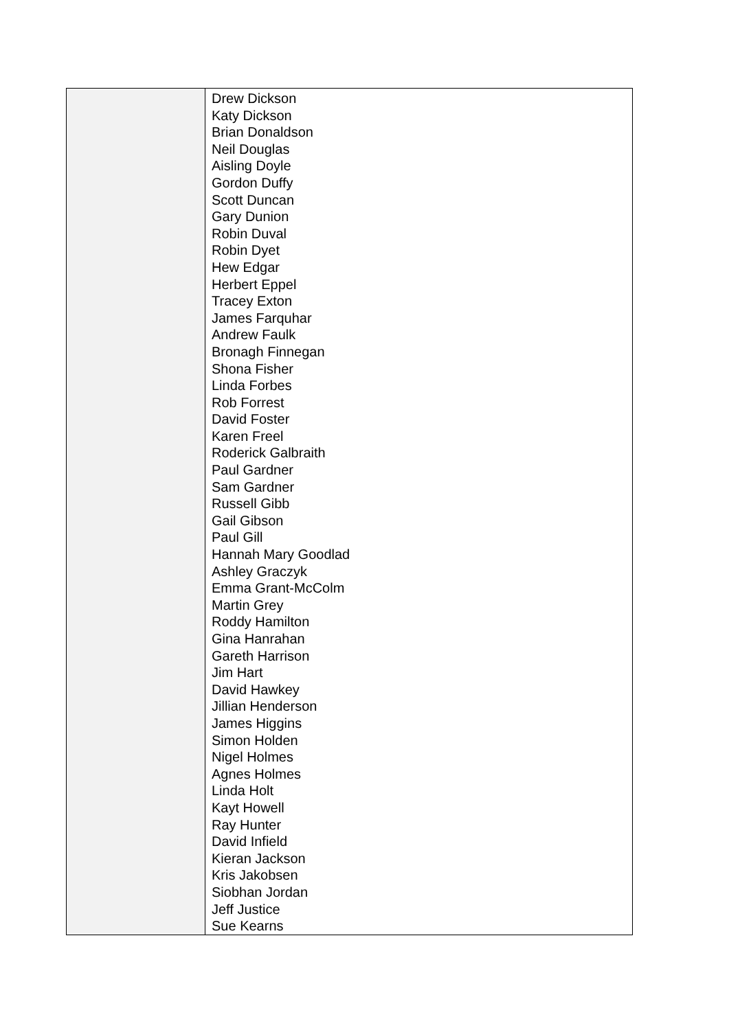| | Drew Dickson Katy Dickson Brian Donaldson Neil Douglas Aisling Doyle Gordon Duffy Scott Duncan Gary Dunion Robin Duval Robin Dyet Hew Edgar Herbert Eppel Tracey Exton James Farquhar Andrew Faulk Bronagh Finnegan Shona Fisher Linda Forbes Rob Forrest David Foster Karen Freel Roderick Galbraith Paul Gardner Sam Gardner Russell Gibb Gail Gibson Paul Gill Hannah Mary Goodlad Ashley Graczyk Emma Grant-McColm Martin Grey Roddy Hamilton Gina Hanrahan Gareth Harrison Jim Hart David Hawkey Jillian Henderson James Higgins Simon Holden Nigel Holmes Agnes Holmes Linda Holt Kayt Howell Ray Hunter David Infield Kieran Jackson Kris Jakobsen Siobhan Jordan Jeff Justice Sue Kearns |